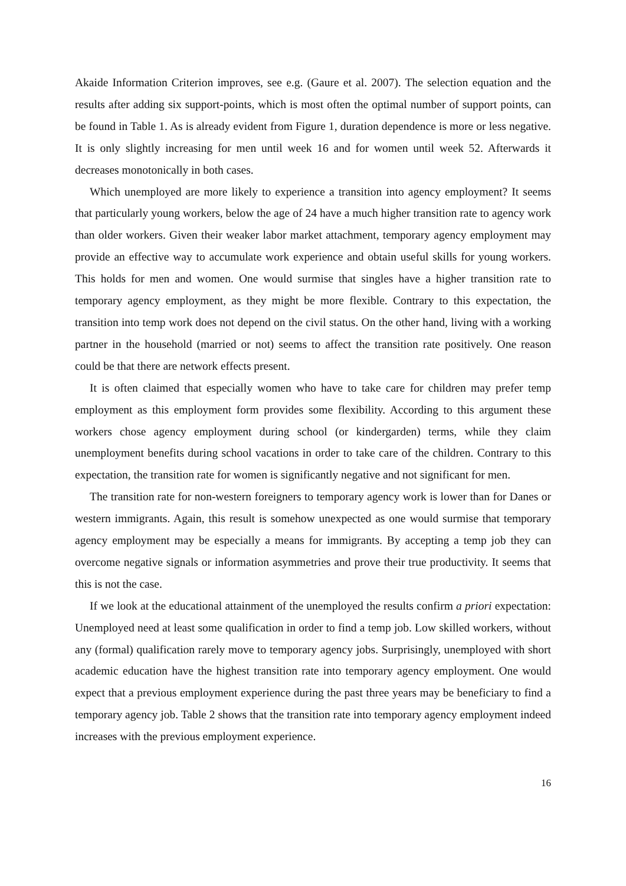Akaide Information Criterion improves, see e.g. (Gaure et al. 2007). The selection equation and the results after adding six support-points, which is most often the optimal number of support points, can be found in Table 1. As is already evident from Figure 1, duration dependence is more or less negative. It is only slightly increasing for men until week 16 and for women until week 52. Afterwards it decreases monotonically in both cases.
Which unemployed are more likely to experience a transition into agency employment? It seems that particularly young workers, below the age of 24 have a much higher transition rate to agency work than older workers. Given their weaker labor market attachment, temporary agency employment may provide an effective way to accumulate work experience and obtain useful skills for young workers. This holds for men and women. One would surmise that singles have a higher transition rate to temporary agency employment, as they might be more flexible. Contrary to this expectation, the transition into temp work does not depend on the civil status. On the other hand, living with a working partner in the household (married or not) seems to affect the transition rate positively. One reason could be that there are network effects present.
It is often claimed that especially women who have to take care for children may prefer temp employment as this employment form provides some flexibility. According to this argument these workers chose agency employment during school (or kindergarden) terms, while they claim unemployment benefits during school vacations in order to take care of the children. Contrary to this expectation, the transition rate for women is significantly negative and not significant for men.
The transition rate for non-western foreigners to temporary agency work is lower than for Danes or western immigrants. Again, this result is somehow unexpected as one would surmise that temporary agency employment may be especially a means for immigrants. By accepting a temp job they can overcome negative signals or information asymmetries and prove their true productivity. It seems that this is not the case.
If we look at the educational attainment of the unemployed the results confirm a priori expectation: Unemployed need at least some qualification in order to find a temp job. Low skilled workers, without any (formal) qualification rarely move to temporary agency jobs. Surprisingly, unemployed with short academic education have the highest transition rate into temporary agency employment. One would expect that a previous employment experience during the past three years may be beneficiary to find a temporary agency job. Table 2 shows that the transition rate into temporary agency employment indeed increases with the previous employment experience.
16